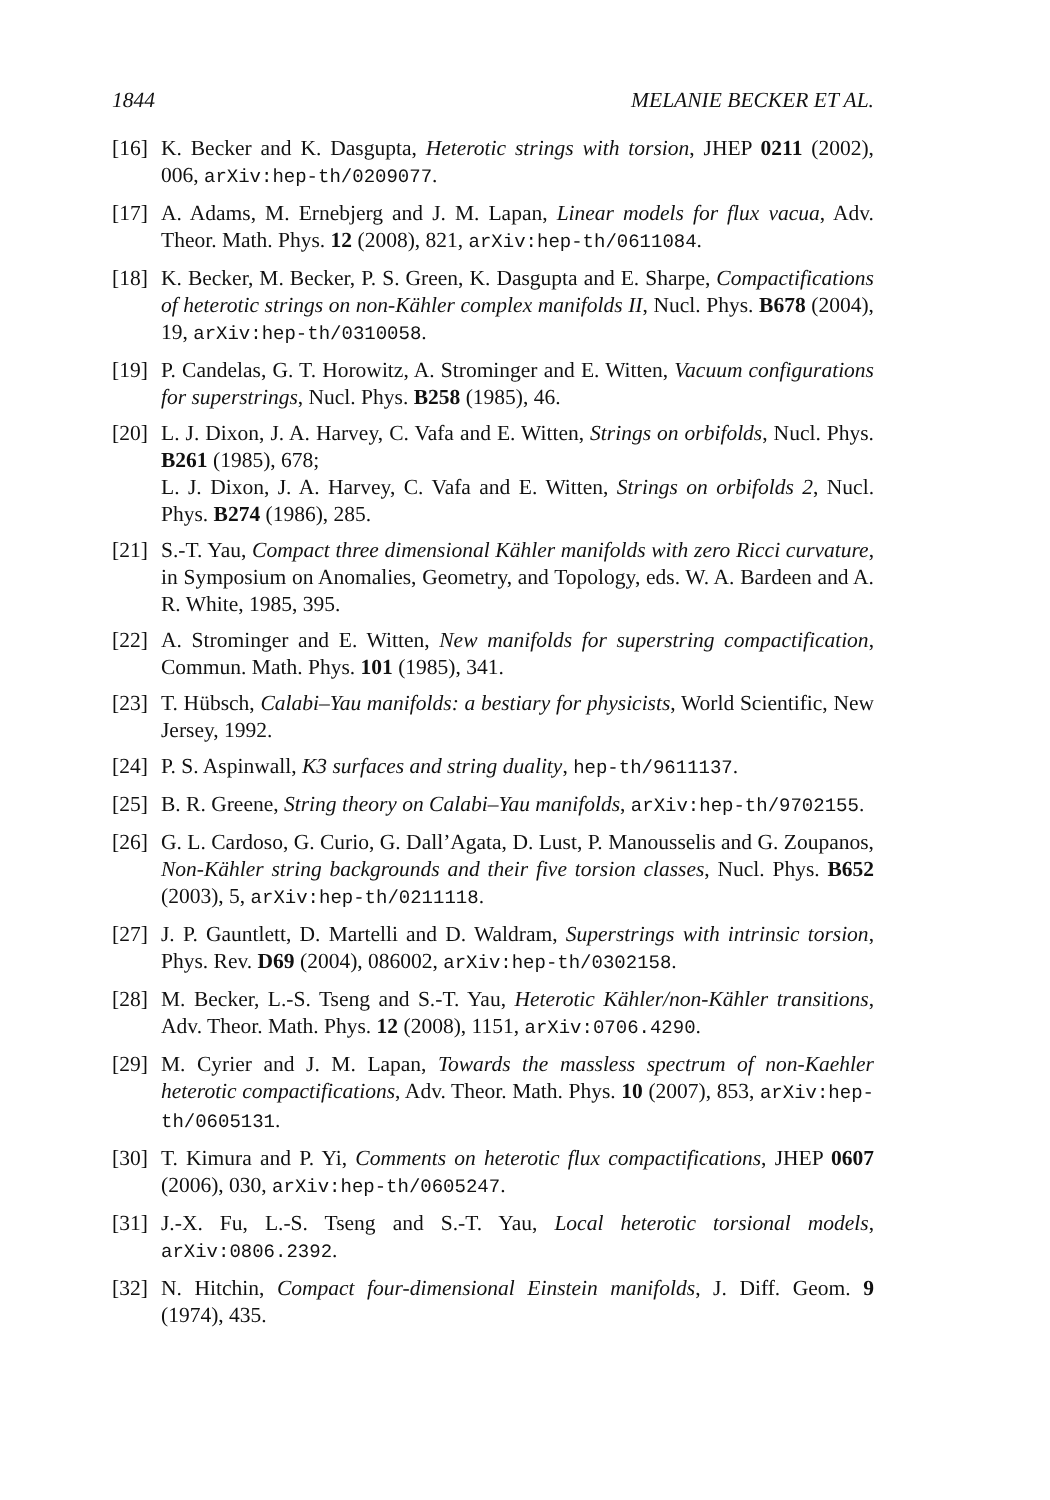1844 MELANIE BECKER ET AL.
[16] K. Becker and K. Dasgupta, Heterotic strings with torsion, JHEP 0211 (2002), 006, arXiv:hep-th/0209077.
[17] A. Adams, M. Ernebjerg and J. M. Lapan, Linear models for flux vacua, Adv. Theor. Math. Phys. 12 (2008), 821, arXiv:hep-th/0611084.
[18] K. Becker, M. Becker, P. S. Green, K. Dasgupta and E. Sharpe, Compactifications of heterotic strings on non-Kähler complex manifolds II, Nucl. Phys. B678 (2004), 19, arXiv:hep-th/0310058.
[19] P. Candelas, G. T. Horowitz, A. Strominger and E. Witten, Vacuum configurations for superstrings, Nucl. Phys. B258 (1985), 46.
[20] L. J. Dixon, J. A. Harvey, C. Vafa and E. Witten, Strings on orbifolds, Nucl. Phys. B261 (1985), 678;
L. J. Dixon, J. A. Harvey, C. Vafa and E. Witten, Strings on orbifolds 2, Nucl. Phys. B274 (1986), 285.
[21] S.-T. Yau, Compact three dimensional Kähler manifolds with zero Ricci curvature, in Symposium on Anomalies, Geometry, and Topology, eds. W. A. Bardeen and A. R. White, 1985, 395.
[22] A. Strominger and E. Witten, New manifolds for superstring compactification, Commun. Math. Phys. 101 (1985), 341.
[23] T. Hübsch, Calabi–Yau manifolds: a bestiary for physicists, World Scientific, New Jersey, 1992.
[24] P. S. Aspinwall, K3 surfaces and string duality, hep-th/9611137.
[25] B. R. Greene, String theory on Calabi–Yau manifolds, arXiv:hep-th/9702155.
[26] G. L. Cardoso, G. Curio, G. Dall’Agata, D. Lust, P. Manousselis and G. Zoupanos, Non-Kähler string backgrounds and their five torsion classes, Nucl. Phys. B652 (2003), 5, arXiv:hep-th/0211118.
[27] J. P. Gauntlett, D. Martelli and D. Waldram, Superstrings with intrinsic torsion, Phys. Rev. D69 (2004), 086002, arXiv:hep-th/0302158.
[28] M. Becker, L.-S. Tseng and S.-T. Yau, Heterotic Kähler/non-Kähler transitions, Adv. Theor. Math. Phys. 12 (2008), 1151, arXiv:0706.4290.
[29] M. Cyrier and J. M. Lapan, Towards the massless spectrum of non-Kaehler heterotic compactifications, Adv. Theor. Math. Phys. 10 (2007), 853, arXiv:hep-th/0605131.
[30] T. Kimura and P. Yi, Comments on heterotic flux compactifications, JHEP 0607 (2006), 030, arXiv:hep-th/0605247.
[31] J.-X. Fu, L.-S. Tseng and S.-T. Yau, Local heterotic torsional models, arXiv:0806.2392.
[32] N. Hitchin, Compact four-dimensional Einstein manifolds, J. Diff. Geom. 9 (1974), 435.